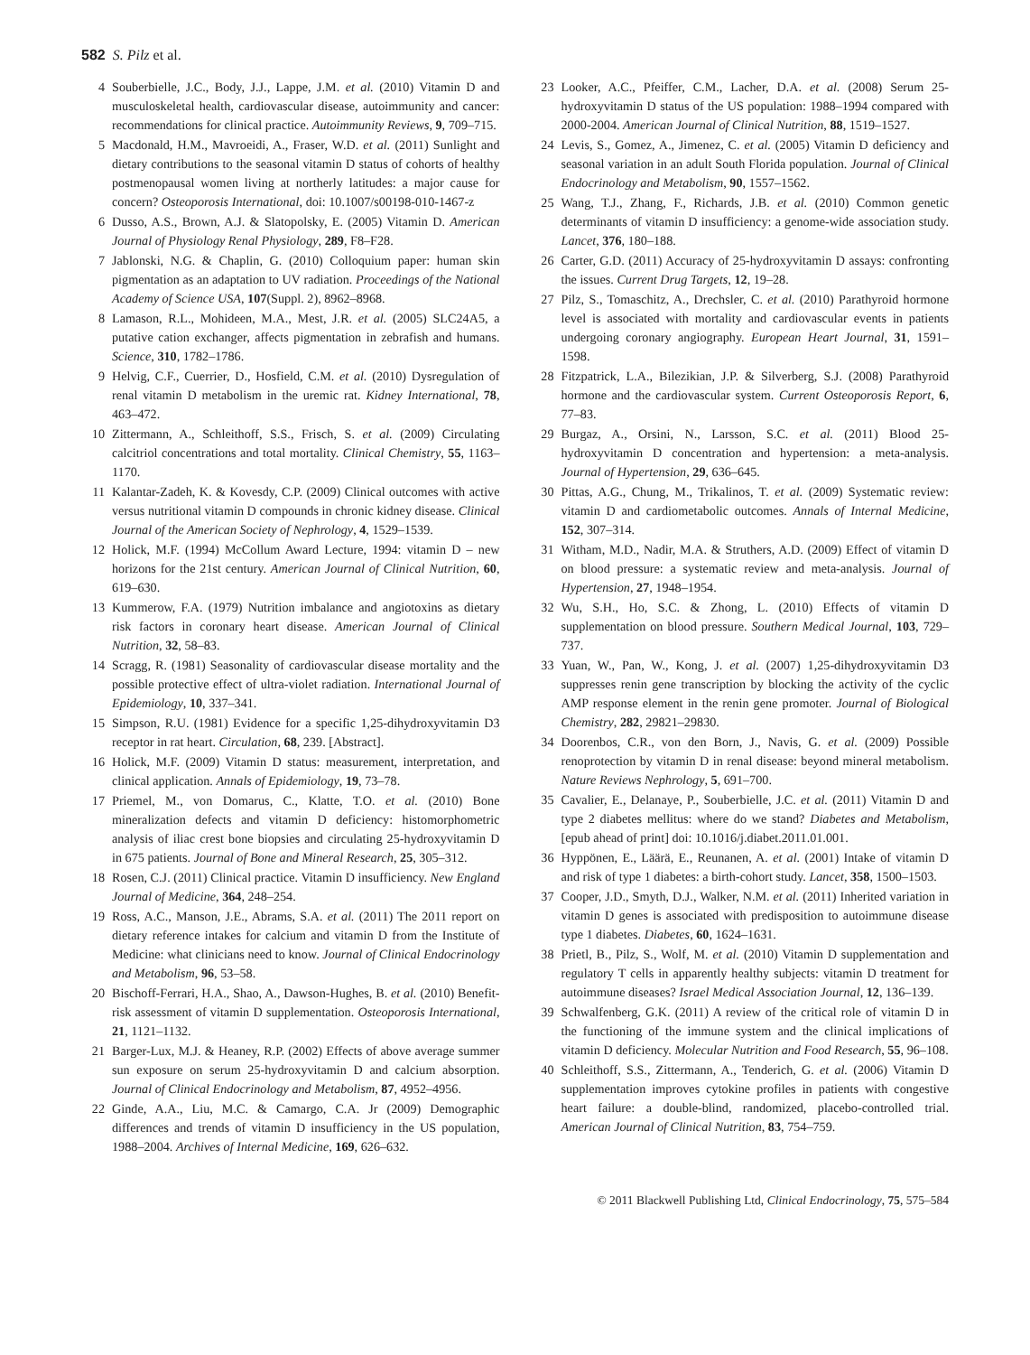582 S. Pilz et al.
4 Souberbielle, J.C., Body, J.J., Lappe, J.M. et al. (2010) Vitamin D and musculoskeletal health, cardiovascular disease, autoimmunity and cancer: recommendations for clinical practice. Autoimmunity Reviews, 9, 709–715.
5 Macdonald, H.M., Mavroeidi, A., Fraser, W.D. et al. (2011) Sunlight and dietary contributions to the seasonal vitamin D status of cohorts of healthy postmenopausal women living at northerly latitudes: a major cause for concern? Osteoporosis International, doi: 10.1007/s00198-010-1467-z
6 Dusso, A.S., Brown, A.J. & Slatopolsky, E. (2005) Vitamin D. American Journal of Physiology Renal Physiology, 289, F8–F28.
7 Jablonski, N.G. & Chaplin, G. (2010) Colloquium paper: human skin pigmentation as an adaptation to UV radiation. Proceedings of the National Academy of Science USA, 107(Suppl. 2), 8962–8968.
8 Lamason, R.L., Mohideen, M.A., Mest, J.R. et al. (2005) SLC24A5, a putative cation exchanger, affects pigmentation in zebrafish and humans. Science, 310, 1782–1786.
9 Helvig, C.F., Cuerrier, D., Hosfield, C.M. et al. (2010) Dysregulation of renal vitamin D metabolism in the uremic rat. Kidney International, 78, 463–472.
10 Zittermann, A., Schleithoff, S.S., Frisch, S. et al. (2009) Circulating calcitriol concentrations and total mortality. Clinical Chemistry, 55, 1163–1170.
11 Kalantar-Zadeh, K. & Kovesdy, C.P. (2009) Clinical outcomes with active versus nutritional vitamin D compounds in chronic kidney disease. Clinical Journal of the American Society of Nephrology, 4, 1529–1539.
12 Holick, M.F. (1994) McCollum Award Lecture, 1994: vitamin D – new horizons for the 21st century. American Journal of Clinical Nutrition, 60, 619–630.
13 Kummerow, F.A. (1979) Nutrition imbalance and angiotoxins as dietary risk factors in coronary heart disease. American Journal of Clinical Nutrition, 32, 58–83.
14 Scragg, R. (1981) Seasonality of cardiovascular disease mortality and the possible protective effect of ultra-violet radiation. International Journal of Epidemiology, 10, 337–341.
15 Simpson, R.U. (1981) Evidence for a specific 1,25-dihydroxyvitamin D3 receptor in rat heart. Circulation, 68, 239. [Abstract].
16 Holick, M.F. (2009) Vitamin D status: measurement, interpretation, and clinical application. Annals of Epidemiology, 19, 73–78.
17 Priemel, M., von Domarus, C., Klatte, T.O. et al. (2010) Bone mineralization defects and vitamin D deficiency: histomorphometric analysis of iliac crest bone biopsies and circulating 25-hydroxyvitamin D in 675 patients. Journal of Bone and Mineral Research, 25, 305–312.
18 Rosen, C.J. (2011) Clinical practice. Vitamin D insufficiency. New England Journal of Medicine, 364, 248–254.
19 Ross, A.C., Manson, J.E., Abrams, S.A. et al. (2011) The 2011 report on dietary reference intakes for calcium and vitamin D from the Institute of Medicine: what clinicians need to know. Journal of Clinical Endocrinology and Metabolism, 96, 53–58.
20 Bischoff-Ferrari, H.A., Shao, A., Dawson-Hughes, B. et al. (2010) Benefit-risk assessment of vitamin D supplementation. Osteoporosis International, 21, 1121–1132.
21 Barger-Lux, M.J. & Heaney, R.P. (2002) Effects of above average summer sun exposure on serum 25-hydroxyvitamin D and calcium absorption. Journal of Clinical Endocrinology and Metabolism, 87, 4952–4956.
22 Ginde, A.A., Liu, M.C. & Camargo, C.A. Jr (2009) Demographic differences and trends of vitamin D insufficiency in the US population, 1988–2004. Archives of Internal Medicine, 169, 626–632.
23 Looker, A.C., Pfeiffer, C.M., Lacher, D.A. et al. (2008) Serum 25-hydroxyvitamin D status of the US population: 1988–1994 compared with 2000-2004. American Journal of Clinical Nutrition, 88, 1519–1527.
24 Levis, S., Gomez, A., Jimenez, C. et al. (2005) Vitamin D deficiency and seasonal variation in an adult South Florida population. Journal of Clinical Endocrinology and Metabolism, 90, 1557–1562.
25 Wang, T.J., Zhang, F., Richards, J.B. et al. (2010) Common genetic determinants of vitamin D insufficiency: a genome-wide association study. Lancet, 376, 180–188.
26 Carter, G.D. (2011) Accuracy of 25-hydroxyvitamin D assays: confronting the issues. Current Drug Targets, 12, 19–28.
27 Pilz, S., Tomaschitz, A., Drechsler, C. et al. (2010) Parathyroid hormone level is associated with mortality and cardiovascular events in patients undergoing coronary angiography. European Heart Journal, 31, 1591–1598.
28 Fitzpatrick, L.A., Bilezikian, J.P. & Silverberg, S.J. (2008) Parathyroid hormone and the cardiovascular system. Current Osteoporosis Report, 6, 77–83.
29 Burgaz, A., Orsini, N., Larsson, S.C. et al. (2011) Blood 25-hydroxyvitamin D concentration and hypertension: a meta-analysis. Journal of Hypertension, 29, 636–645.
30 Pittas, A.G., Chung, M., Trikalinos, T. et al. (2009) Systematic review: vitamin D and cardiometabolic outcomes. Annals of Internal Medicine, 152, 307–314.
31 Witham, M.D., Nadir, M.A. & Struthers, A.D. (2009) Effect of vitamin D on blood pressure: a systematic review and meta-analysis. Journal of Hypertension, 27, 1948–1954.
32 Wu, S.H., Ho, S.C. & Zhong, L. (2010) Effects of vitamin D supplementation on blood pressure. Southern Medical Journal, 103, 729–737.
33 Yuan, W., Pan, W., Kong, J. et al. (2007) 1,25-dihydroxyvitamin D3 suppresses renin gene transcription by blocking the activity of the cyclic AMP response element in the renin gene promoter. Journal of Biological Chemistry, 282, 29821–29830.
34 Doorenbos, C.R., von den Born, J., Navis, G. et al. (2009) Possible renoprotection by vitamin D in renal disease: beyond mineral metabolism. Nature Reviews Nephrology, 5, 691–700.
35 Cavalier, E., Delanaye, P., Souberbielle, J.C. et al. (2011) Vitamin D and type 2 diabetes mellitus: where do we stand? Diabetes and Metabolism, [epub ahead of print] doi: 10.1016/j.diabet.2011.01.001.
36 Hyppönen, E., Läärä, E., Reunanen, A. et al. (2001) Intake of vitamin D and risk of type 1 diabetes: a birth-cohort study. Lancet, 358, 1500–1503.
37 Cooper, J.D., Smyth, D.J., Walker, N.M. et al. (2011) Inherited variation in vitamin D genes is associated with predisposition to autoimmune disease type 1 diabetes. Diabetes, 60, 1624–1631.
38 Prietl, B., Pilz, S., Wolf, M. et al. (2010) Vitamin D supplementation and regulatory T cells in apparently healthy subjects: vitamin D treatment for autoimmune diseases? Israel Medical Association Journal, 12, 136–139.
39 Schwalfenberg, G.K. (2011) A review of the critical role of vitamin D in the functioning of the immune system and the clinical implications of vitamin D deficiency. Molecular Nutrition and Food Research, 55, 96–108.
40 Schleithoff, S.S., Zittermann, A., Tenderich, G. et al. (2006) Vitamin D supplementation improves cytokine profiles in patients with congestive heart failure: a double-blind, randomized, placebo-controlled trial. American Journal of Clinical Nutrition, 83, 754–759.
© 2011 Blackwell Publishing Ltd, Clinical Endocrinology, 75, 575–584